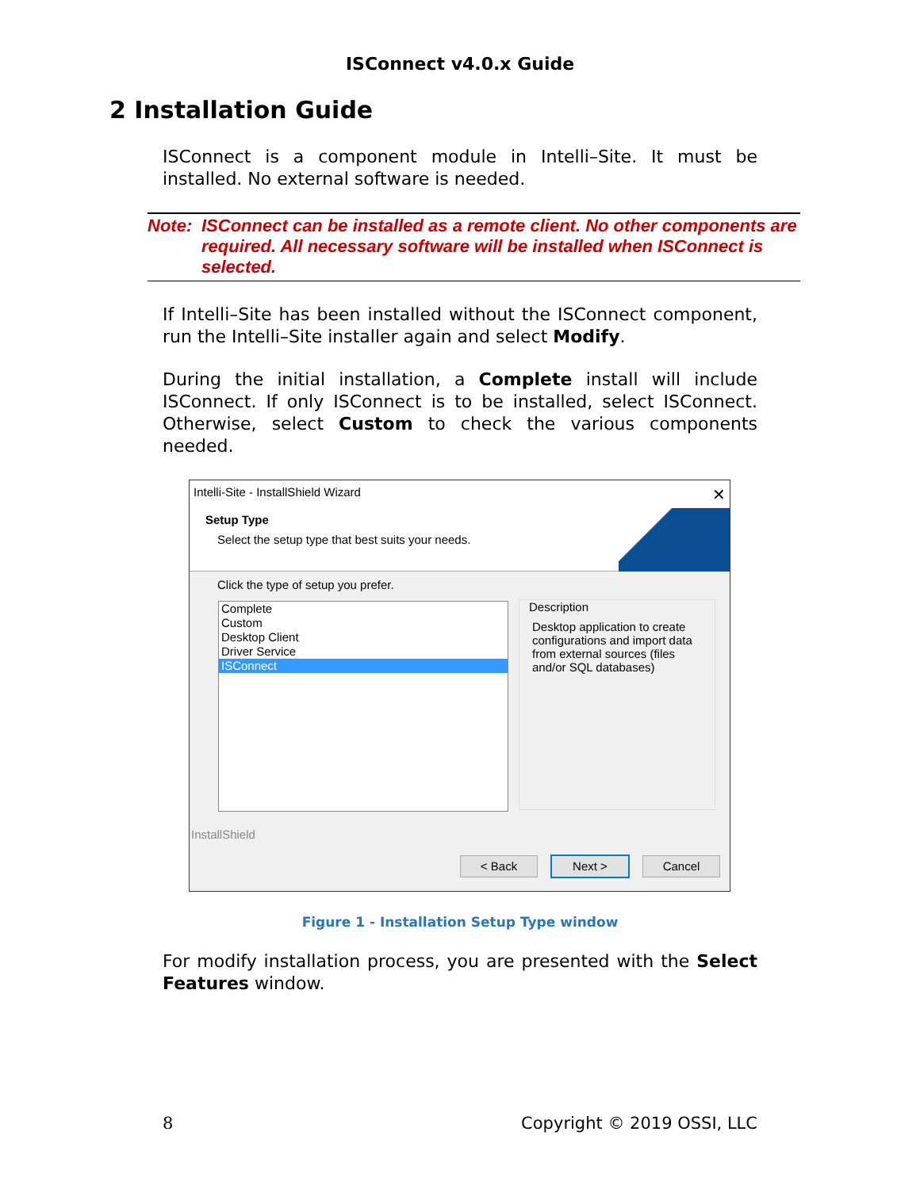ISConnect v4.0.x Guide
2 Installation Guide
ISConnect is a component module in Intelli–Site. It must be installed. No external software is needed.
Note: ISConnect can be installed as a remote client. No other components are required. All necessary software will be installed when ISConnect is selected.
If Intelli–Site has been installed without the ISConnect component, run the Intelli–Site installer again and select Modify.
During the initial installation, a Complete install will include ISConnect. If only ISConnect is to be installed, select ISConnect. Otherwise, select Custom to check the various components needed.
Intelli-Site - InstallShield Wizard ✕
Setup Type
Select the setup type that best suits your needs.
Click the type of setup you prefer.
Complete
Custom
Desktop Client
Driver Service
ISConnect
Description
Desktop application to create configurations and import data from external sources (files and/or SQL databases)
InstallShield
< Back Next > Cancel
Figure 1 - Installation Setup Type window
For modify installation process, you are presented with the Select Features window.
8 Copyright © 2019 OSSI, LLC